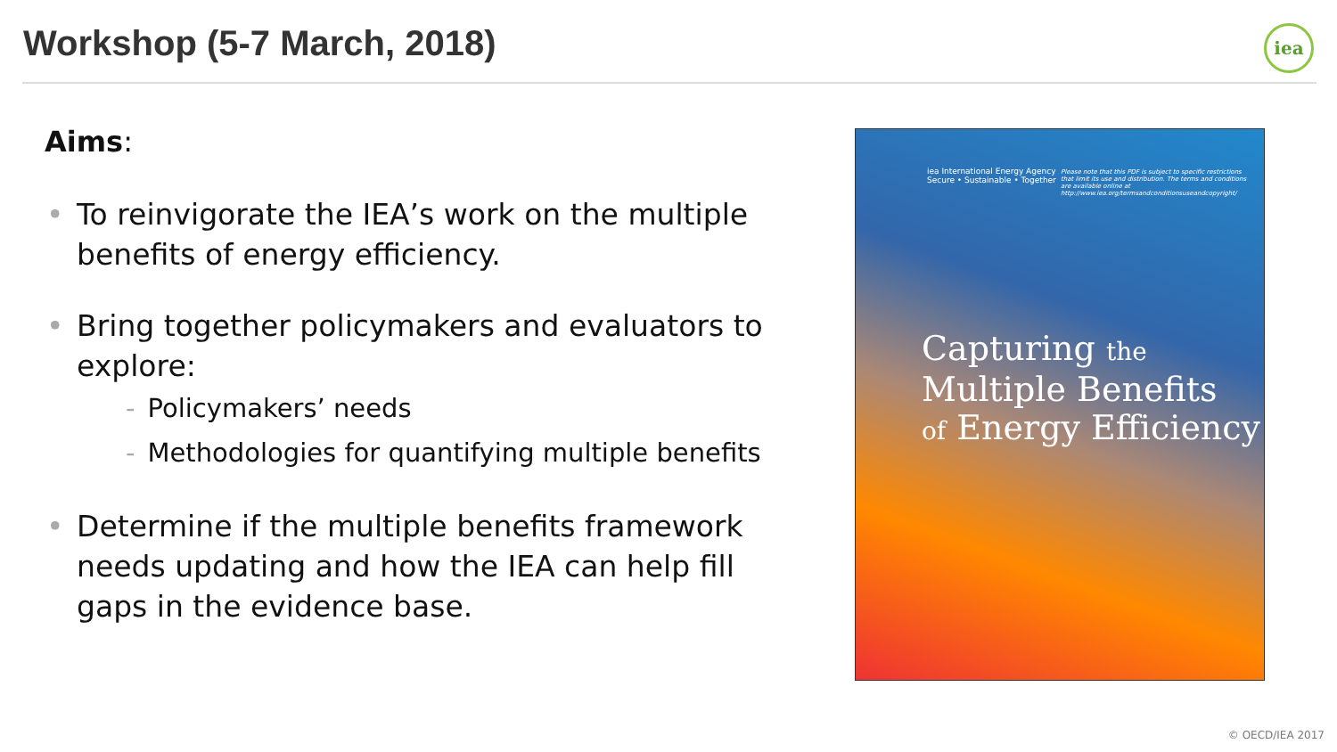Workshop (5-7 March, 2018) iea
Aims:
• To reinvigorate the IEA’s work on the multiple benefits of energy efficiency.
• Bring together policymakers and evaluators to explore:
- Policymakers’ needs
- Methodologies for quantifying multiple benefits
• Determine if the multiple benefits framework needs updating and how the IEA can help fill gaps in the evidence base.
iea International Energy Agency
Secure • Sustainable • Together
Please note that this PDF is subject to specific restrictions that limit its use and distribution. The terms and conditions are available online at http://www.iea.org/termsandconditionsuseandcopyright/
Capturing the
Multiple Benefits
of Energy Efficiency
© OECD/IEA 2017